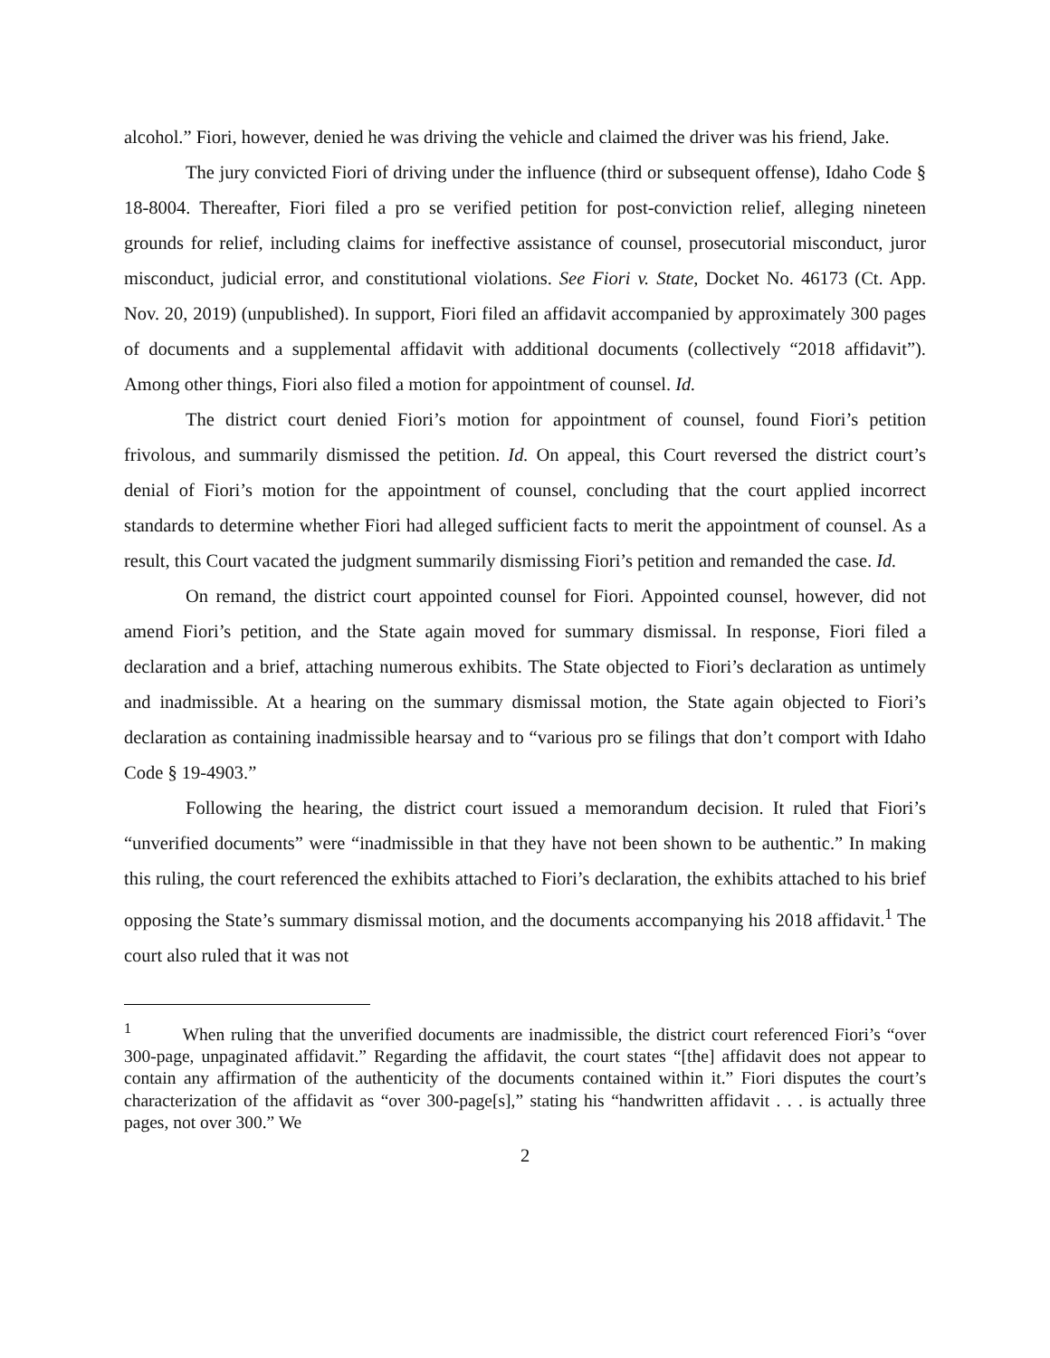alcohol.” Fiori, however, denied he was driving the vehicle and claimed the driver was his friend, Jake.
The jury convicted Fiori of driving under the influence (third or subsequent offense), Idaho Code § 18-8004. Thereafter, Fiori filed a pro se verified petition for post-conviction relief, alleging nineteen grounds for relief, including claims for ineffective assistance of counsel, prosecutorial misconduct, juror misconduct, judicial error, and constitutional violations. See Fiori v. State, Docket No. 46173 (Ct. App. Nov. 20, 2019) (unpublished). In support, Fiori filed an affidavit accompanied by approximately 300 pages of documents and a supplemental affidavit with additional documents (collectively “2018 affidavit”). Among other things, Fiori also filed a motion for appointment of counsel. Id.
The district court denied Fiori’s motion for appointment of counsel, found Fiori’s petition frivolous, and summarily dismissed the petition. Id. On appeal, this Court reversed the district court’s denial of Fiori’s motion for the appointment of counsel, concluding that the court applied incorrect standards to determine whether Fiori had alleged sufficient facts to merit the appointment of counsel. As a result, this Court vacated the judgment summarily dismissing Fiori’s petition and remanded the case. Id.
On remand, the district court appointed counsel for Fiori. Appointed counsel, however, did not amend Fiori’s petition, and the State again moved for summary dismissal. In response, Fiori filed a declaration and a brief, attaching numerous exhibits. The State objected to Fiori’s declaration as untimely and inadmissible. At a hearing on the summary dismissal motion, the State again objected to Fiori’s declaration as containing inadmissible hearsay and to “various pro se filings that don’t comport with Idaho Code § 19-4903.”
Following the hearing, the district court issued a memorandum decision. It ruled that Fiori’s “unverified documents” were “inadmissible in that they have not been shown to be authentic.” In making this ruling, the court referenced the exhibits attached to Fiori’s declaration, the exhibits attached to his brief opposing the State’s summary dismissal motion, and the documents accompanying his 2018 affidavit.<sup>1</sup> The court also ruled that it was not
<sup>1</sup> When ruling that the unverified documents are inadmissible, the district court referenced Fiori’s “over 300-page, unpaginated affidavit.” Regarding the affidavit, the court states “[the] affidavit does not appear to contain any affirmation of the authenticity of the documents contained within it.” Fiori disputes the court’s characterization of the affidavit as “over 300-page[s],” stating his “handwritten affidavit . . . is actually three pages, not over 300.” We
2